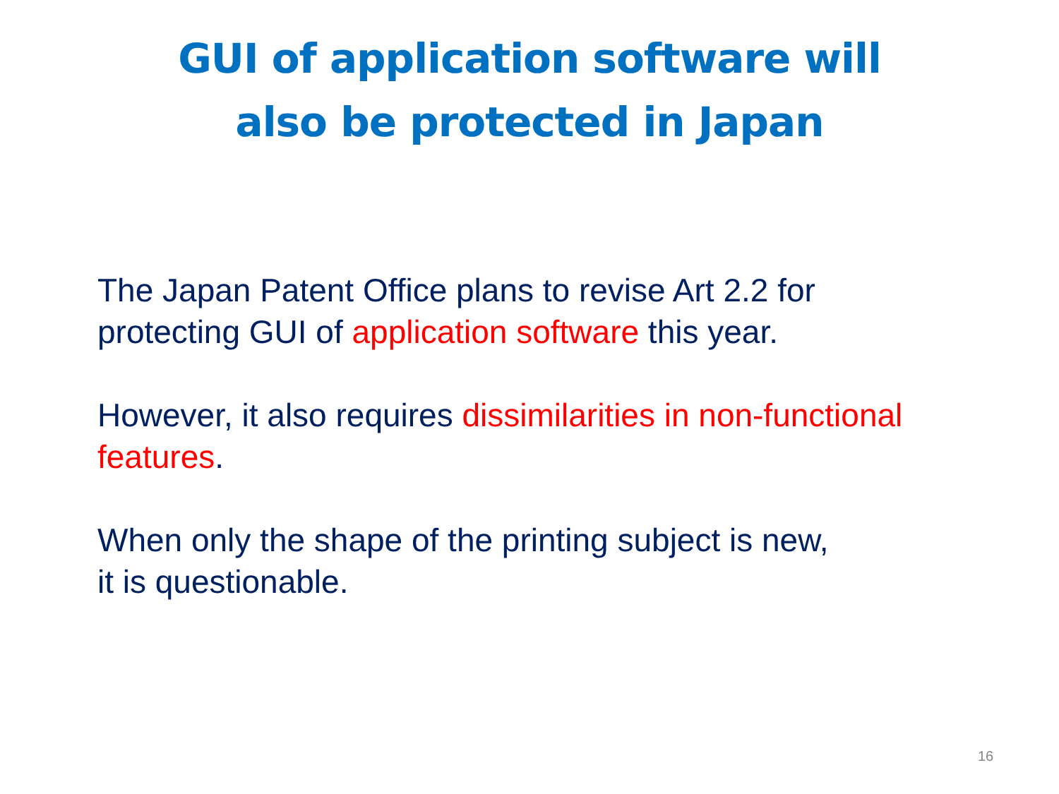GUI of application software will
also be protected in Japan
The Japan Patent Office plans to revise Art 2.2 for
protecting GUI of application software this year.
However, it also requires dissimilarities in non-functional features.
When only the shape of the printing subject is new,
it is questionable.
16